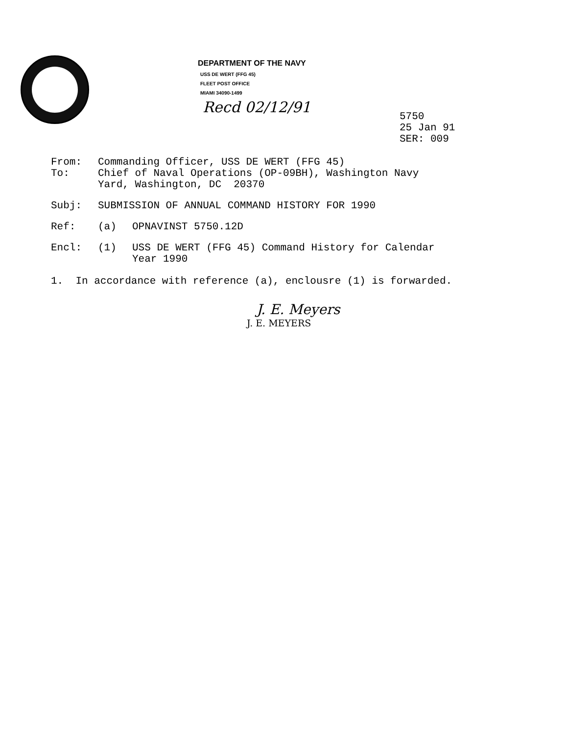DEPARTMENT OF THE NAVY
USS DE WERT (FFG 45)
FLEET POST OFFICE
MIAMI 34090-1499
Recd 02/12/91
5750
25 Jan 91
SER: 009
| From: | Commanding Officer, USS DE WERT (FFG 45) | |
| To: | Chief of Naval Operations (OP-09BH), Washington Navy Yard, Washington, DC 20370 | |
| Subj: | SUBMISSION OF ANNUAL COMMAND HISTORY FOR 1990 | |
| Ref: | (a) | OPNAVINST 5750.12D |
| Encl: | (1) | USS DE WERT (FFG 45) Command History for Calendar Year 1990 |
1. In accordance with reference (a), enclousre (1) is forwarded.
J. E. Meyers
J. E. MEYERS